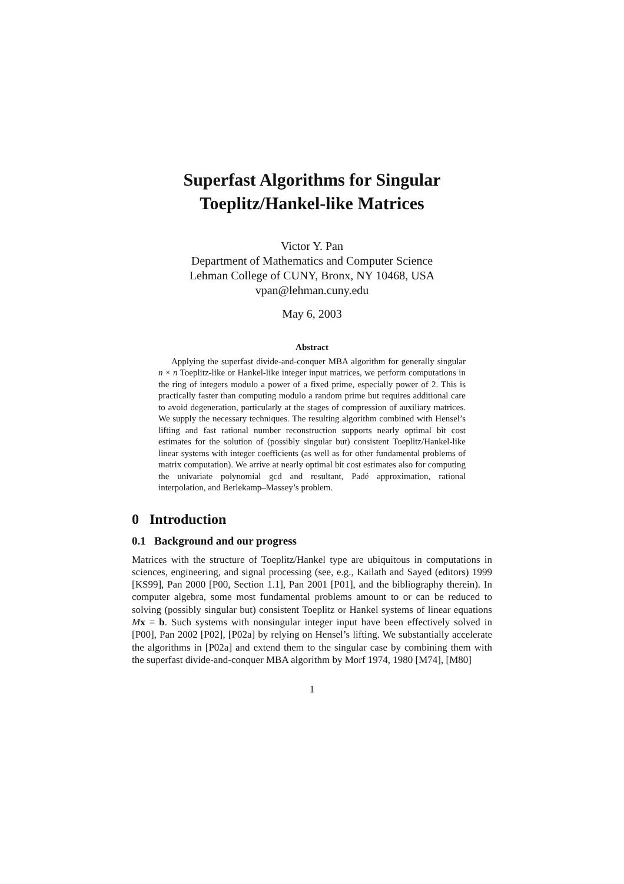Superfast Algorithms for Singular
Toeplitz/Hankel-like Matrices
Victor Y. Pan
Department of Mathematics and Computer Science
Lehman College of CUNY, Bronx, NY 10468, USA
vpan@lehman.cuny.edu
May 6, 2003
Abstract
Applying the superfast divide-and-conquer MBA algorithm for generally singular n × n Toeplitz-like or Hankel-like integer input matrices, we perform computations in the ring of integers modulo a power of a fixed prime, especially power of 2. This is practically faster than computing modulo a random prime but requires additional care to avoid degeneration, particularly at the stages of compression of auxiliary matrices. We supply the necessary techniques. The resulting algorithm combined with Hensel’s lifting and fast rational number reconstruction supports nearly optimal bit cost estimates for the solution of (possibly singular but) consistent Toeplitz/Hankel-like linear systems with integer coefficients (as well as for other fundamental problems of matrix computation). We arrive at nearly optimal bit cost estimates also for computing the univariate polynomial gcd and resultant, Padé approximation, rational interpolation, and Berlekamp–Massey’s problem.
0 Introduction
0.1 Background and our progress
Matrices with the structure of Toeplitz/Hankel type are ubiquitous in computations in sciences, engineering, and signal processing (see, e.g., Kailath and Sayed (editors) 1999 [KS99], Pan 2000 [P00, Section 1.1], Pan 2001 [P01], and the bibliography therein). In computer algebra, some most fundamental problems amount to or can be reduced to solving (possibly singular but) consistent Toeplitz or Hankel systems of linear equations Mx = b. Such systems with nonsingular integer input have been effectively solved in [P00], Pan 2002 [P02], [P02a] by relying on Hensel’s lifting. We substantially accelerate the algorithms in [P02a] and extend them to the singular case by combining them with the superfast divide-and-conquer MBA algorithm by Morf 1974, 1980 [M74], [M80]
1